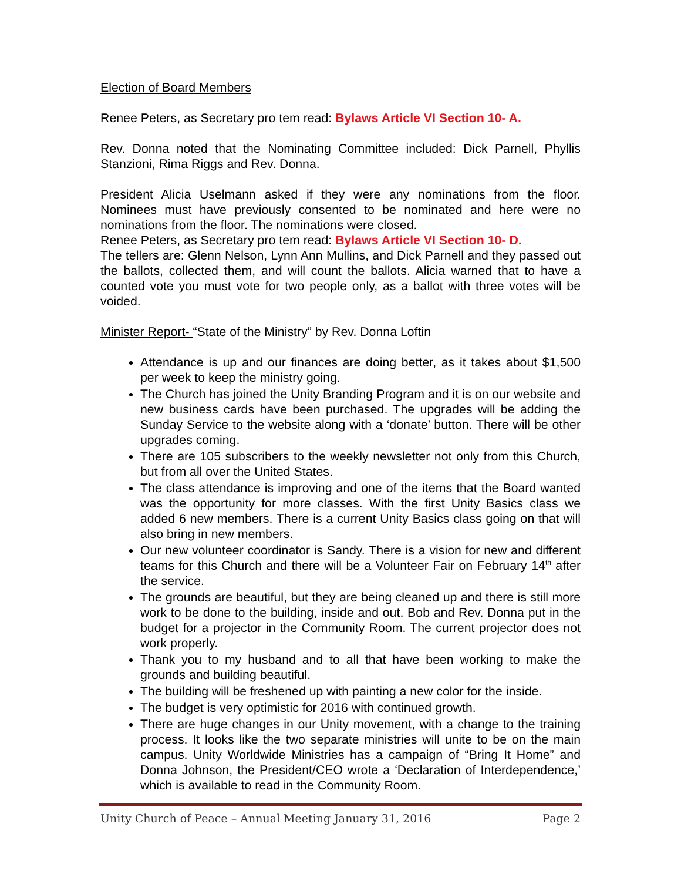Election of Board Members
Renee Peters, as Secretary pro tem read: Bylaws Article VI Section 10- A.
Rev. Donna noted that the Nominating Committee included: Dick Parnell, Phyllis Stanzioni, Rima Riggs and Rev. Donna.
President Alicia Uselmann asked if they were any nominations from the floor. Nominees must have previously consented to be nominated and here were no nominations from the floor. The nominations were closed.
Renee Peters, as Secretary pro tem read: Bylaws Article VI Section 10- D.
The tellers are: Glenn Nelson, Lynn Ann Mullins, and Dick Parnell and they passed out the ballots, collected them, and will count the ballots. Alicia warned that to have a counted vote you must vote for two people only, as a ballot with three votes will be voided.
Minister Report- “State of the Ministry” by Rev. Donna Loftin
Attendance is up and our finances are doing better, as it takes about $1,500 per week to keep the ministry going.
The Church has joined the Unity Branding Program and it is on our website and new business cards have been purchased. The upgrades will be adding the Sunday Service to the website along with a ‘donate’ button. There will be other upgrades coming.
There are 105 subscribers to the weekly newsletter not only from this Church, but from all over the United States.
The class attendance is improving and one of the items that the Board wanted was the opportunity for more classes. With the first Unity Basics class we added 6 new members. There is a current Unity Basics class going on that will also bring in new members.
Our new volunteer coordinator is Sandy. There is a vision for new and different teams for this Church and there will be a Volunteer Fair on February 14<sup>th</sup> after the service.
The grounds are beautiful, but they are being cleaned up and there is still more work to be done to the building, inside and out. Bob and Rev. Donna put in the budget for a projector in the Community Room. The current projector does not work properly.
Thank you to my husband and to all that have been working to make the grounds and building beautiful.
The building will be freshened up with painting a new color for the inside.
The budget is very optimistic for 2016 with continued growth.
There are huge changes in our Unity movement, with a change to the training process. It looks like the two separate ministries will unite to be on the main campus. Unity Worldwide Ministries has a campaign of “Bring It Home” and Donna Johnson, the President/CEO wrote a ‘Declaration of Interdependence,’ which is available to read in the Community Room.
Unity Church of Peace – Annual Meeting January 31, 2016 Page 2